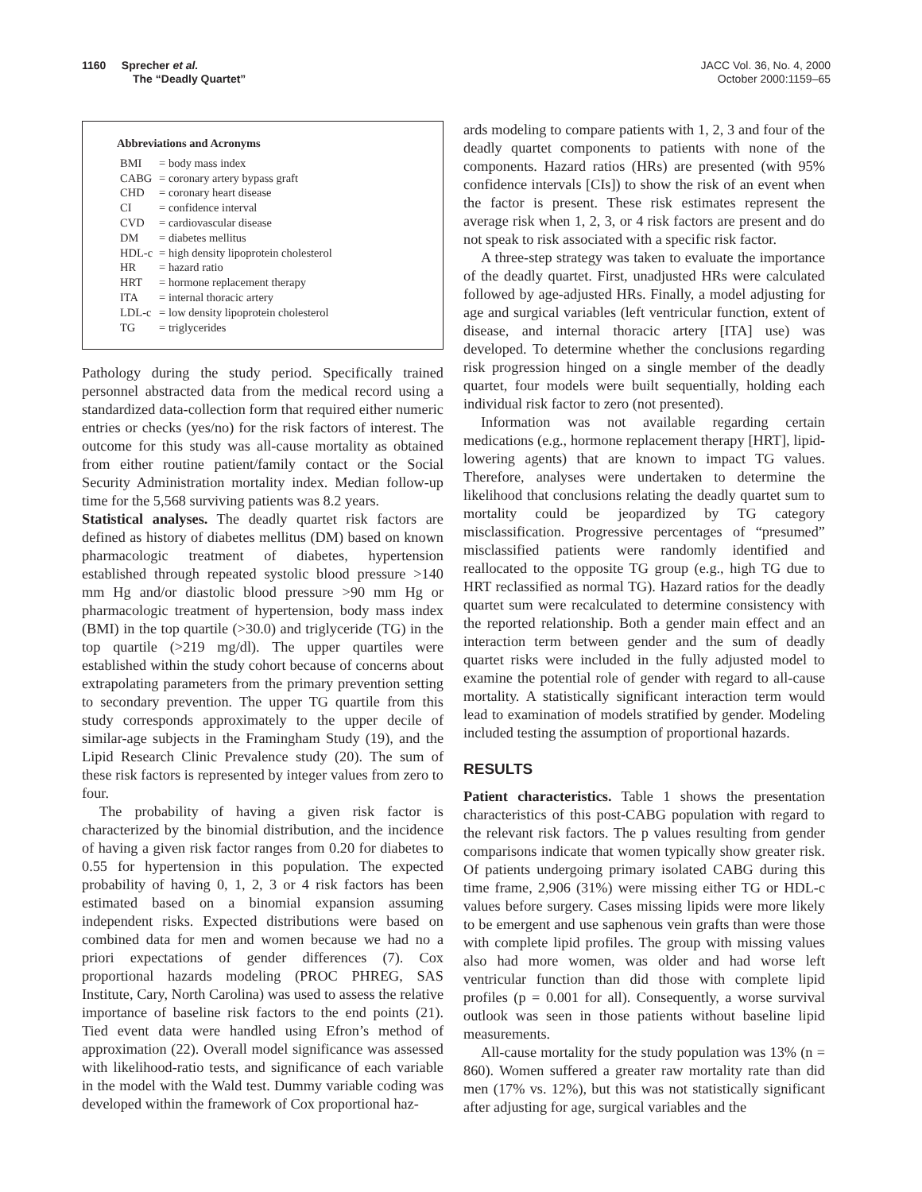1160 Sprecher et al.
The “Deadly Quartet”
JACC Vol. 36, No. 4, 2000
October 2000:1159–65
Abbreviations and Acronyms
| BMI | = body mass index |
| CABG | = coronary artery bypass graft |
| CHD | = coronary heart disease |
| CI | = confidence interval |
| CVD | = cardiovascular disease |
| DM | = diabetes mellitus |
| HDL-c | = high density lipoprotein cholesterol |
| HR | = hazard ratio |
| HRT | = hormone replacement therapy |
| ITA | = internal thoracic artery |
| LDL-c | = low density lipoprotein cholesterol |
| TG | = triglycerides |
Pathology during the study period. Specifically trained personnel abstracted data from the medical record using a standardized data-collection form that required either numeric entries or checks (yes/no) for the risk factors of interest. The outcome for this study was all-cause mortality as obtained from either routine patient/family contact or the Social Security Administration mortality index. Median follow-up time for the 5,568 surviving patients was 8.2 years.
Statistical analyses. The deadly quartet risk factors are defined as history of diabetes mellitus (DM) based on known pharmacologic treatment of diabetes, hypertension established through repeated systolic blood pressure >140 mm Hg and/or diastolic blood pressure >90 mm Hg or pharmacologic treatment of hypertension, body mass index (BMI) in the top quartile (>30.0) and triglyceride (TG) in the top quartile (>219 mg/dl). The upper quartiles were established within the study cohort because of concerns about extrapolating parameters from the primary prevention setting to secondary prevention. The upper TG quartile from this study corresponds approximately to the upper decile of similar-age subjects in the Framingham Study (19), and the Lipid Research Clinic Prevalence study (20). The sum of these risk factors is represented by integer values from zero to four.
The probability of having a given risk factor is characterized by the binomial distribution, and the incidence of having a given risk factor ranges from 0.20 for diabetes to 0.55 for hypertension in this population. The expected probability of having 0, 1, 2, 3 or 4 risk factors has been estimated based on a binomial expansion assuming independent risks. Expected distributions were based on combined data for men and women because we had no a priori expectations of gender differences (7). Cox proportional hazards modeling (PROC PHREG, SAS Institute, Cary, North Carolina) was used to assess the relative importance of baseline risk factors to the end points (21). Tied event data were handled using Efron’s method of approximation (22). Overall model significance was assessed with likelihood-ratio tests, and significance of each variable in the model with the Wald test. Dummy variable coding was developed within the framework of Cox proportional haz-
ards modeling to compare patients with 1, 2, 3 and four of the deadly quartet components to patients with none of the components. Hazard ratios (HRs) are presented (with 95% confidence intervals [CIs]) to show the risk of an event when the factor is present. These risk estimates represent the average risk when 1, 2, 3, or 4 risk factors are present and do not speak to risk associated with a specific risk factor.
A three-step strategy was taken to evaluate the importance of the deadly quartet. First, unadjusted HRs were calculated followed by age-adjusted HRs. Finally, a model adjusting for age and surgical variables (left ventricular function, extent of disease, and internal thoracic artery [ITA] use) was developed. To determine whether the conclusions regarding risk progression hinged on a single member of the deadly quartet, four models were built sequentially, holding each individual risk factor to zero (not presented).
Information was not available regarding certain medications (e.g., hormone replacement therapy [HRT], lipid-lowering agents) that are known to impact TG values. Therefore, analyses were undertaken to determine the likelihood that conclusions relating the deadly quartet sum to mortality could be jeopardized by TG category misclassification. Progressive percentages of “presumed” misclassified patients were randomly identified and reallocated to the opposite TG group (e.g., high TG due to HRT reclassified as normal TG). Hazard ratios for the deadly quartet sum were recalculated to determine consistency with the reported relationship. Both a gender main effect and an interaction term between gender and the sum of deadly quartet risks were included in the fully adjusted model to examine the potential role of gender with regard to all-cause mortality. A statistically significant interaction term would lead to examination of models stratified by gender. Modeling included testing the assumption of proportional hazards.
RESULTS
Patient characteristics. Table 1 shows the presentation characteristics of this post-CABG population with regard to the relevant risk factors. The p values resulting from gender comparisons indicate that women typically show greater risk. Of patients undergoing primary isolated CABG during this time frame, 2,906 (31%) were missing either TG or HDL-c values before surgery. Cases missing lipids were more likely to be emergent and use saphenous vein grafts than were those with complete lipid profiles. The group with missing values also had more women, was older and had worse left ventricular function than did those with complete lipid profiles (p = 0.001 for all). Consequently, a worse survival outlook was seen in those patients without baseline lipid measurements.
All-cause mortality for the study population was 13% (n = 860). Women suffered a greater raw mortality rate than did men (17% vs. 12%), but this was not statistically significant after adjusting for age, surgical variables and the